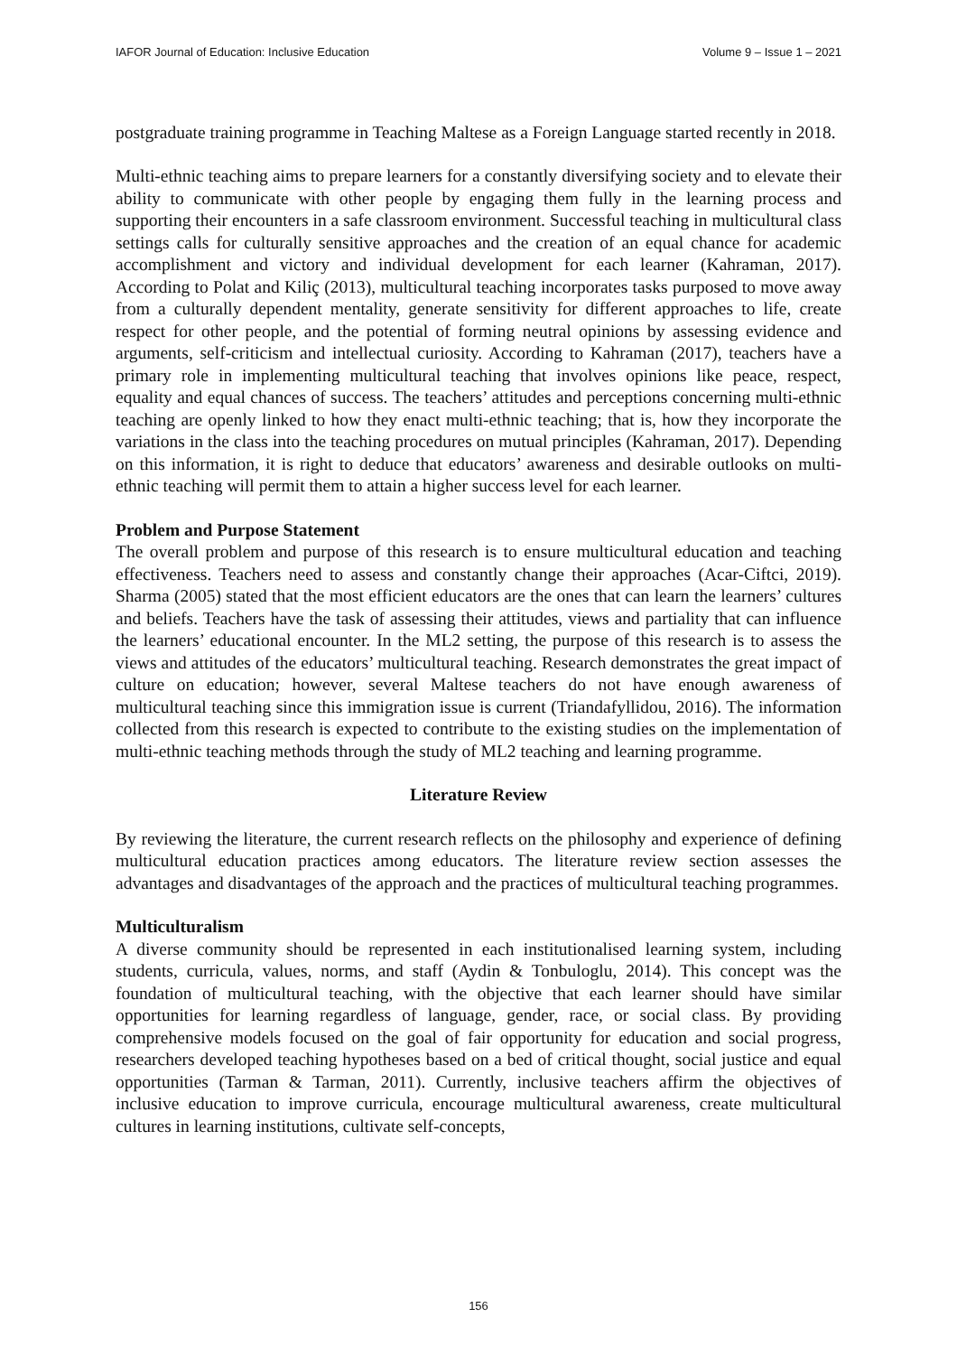IAFOR Journal of Education: Inclusive Education Volume 9 – Issue 1 – 2021
postgraduate training programme in Teaching Maltese as a Foreign Language started recently in 2018.
Multi-ethnic teaching aims to prepare learners for a constantly diversifying society and to elevate their ability to communicate with other people by engaging them fully in the learning process and supporting their encounters in a safe classroom environment. Successful teaching in multicultural class settings calls for culturally sensitive approaches and the creation of an equal chance for academic accomplishment and victory and individual development for each learner (Kahraman, 2017). According to Polat and Kiliç (2013), multicultural teaching incorporates tasks purposed to move away from a culturally dependent mentality, generate sensitivity for different approaches to life, create respect for other people, and the potential of forming neutral opinions by assessing evidence and arguments, self-criticism and intellectual curiosity. According to Kahraman (2017), teachers have a primary role in implementing multicultural teaching that involves opinions like peace, respect, equality and equal chances of success. The teachers’ attitudes and perceptions concerning multi-ethnic teaching are openly linked to how they enact multi-ethnic teaching; that is, how they incorporate the variations in the class into the teaching procedures on mutual principles (Kahraman, 2017). Depending on this information, it is right to deduce that educators’ awareness and desirable outlooks on multi-ethnic teaching will permit them to attain a higher success level for each learner.
Problem and Purpose Statement
The overall problem and purpose of this research is to ensure multicultural education and teaching effectiveness. Teachers need to assess and constantly change their approaches (Acar-Ciftci, 2019). Sharma (2005) stated that the most efficient educators are the ones that can learn the learners’ cultures and beliefs. Teachers have the task of assessing their attitudes, views and partiality that can influence the learners’ educational encounter. In the ML2 setting, the purpose of this research is to assess the views and attitudes of the educators’ multicultural teaching. Research demonstrates the great impact of culture on education; however, several Maltese teachers do not have enough awareness of multicultural teaching since this immigration issue is current (Triandafyllidou, 2016). The information collected from this research is expected to contribute to the existing studies on the implementation of multi-ethnic teaching methods through the study of ML2 teaching and learning programme.
Literature Review
By reviewing the literature, the current research reflects on the philosophy and experience of defining multicultural education practices among educators. The literature review section assesses the advantages and disadvantages of the approach and the practices of multicultural teaching programmes.
Multiculturalism
A diverse community should be represented in each institutionalised learning system, including students, curricula, values, norms, and staff (Aydin & Tonbuloglu, 2014). This concept was the foundation of multicultural teaching, with the objective that each learner should have similar opportunities for learning regardless of language, gender, race, or social class. By providing comprehensive models focused on the goal of fair opportunity for education and social progress, researchers developed teaching hypotheses based on a bed of critical thought, social justice and equal opportunities (Tarman & Tarman, 2011). Currently, inclusive teachers affirm the objectives of inclusive education to improve curricula, encourage multicultural awareness, create multicultural cultures in learning institutions, cultivate self-concepts,
156